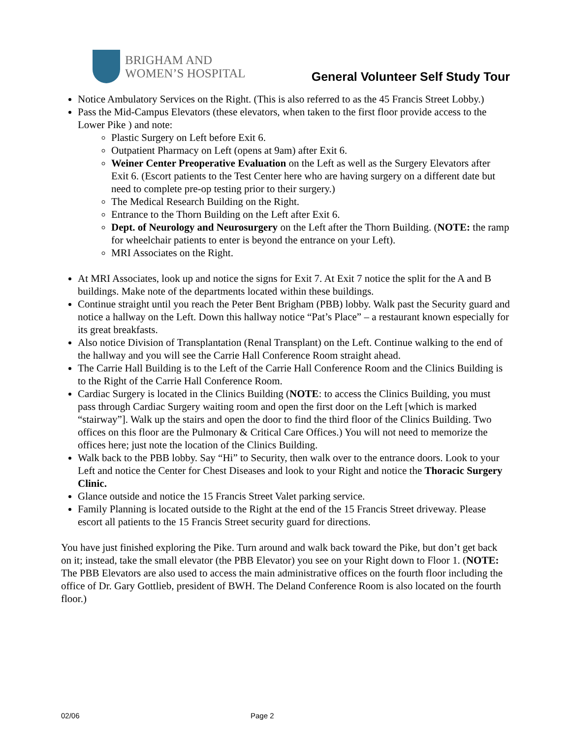BRIGHAM AND
WOMEN’S HOSPITAL
General Volunteer Self Study Tour
Notice Ambulatory Services on the Right. (This is also referred to as the 45 Francis Street Lobby.)
Pass the Mid-Campus Elevators (these elevators, when taken to the first floor provide access to the Lower Pike ) and note:
Plastic Surgery on Left before Exit 6.
Outpatient Pharmacy on Left (opens at 9am) after Exit 6.
Weiner Center Preoperative Evaluation on the Left as well as the Surgery Elevators after Exit 6. (Escort patients to the Test Center here who are having surgery on a different date but need to complete pre-op testing prior to their surgery.)
The Medical Research Building on the Right.
Entrance to the Thorn Building on the Left after Exit 6.
Dept. of Neurology and Neurosurgery on the Left after the Thorn Building. (NOTE: the ramp for wheelchair patients to enter is beyond the entrance on your Left).
MRI Associates on the Right.
At MRI Associates, look up and notice the signs for Exit 7. At Exit 7 notice the split for the A and B buildings. Make note of the departments located within these buildings.
Continue straight until you reach the Peter Bent Brigham (PBB) lobby. Walk past the Security guard and notice a hallway on the Left. Down this hallway notice “Pat’s Place” – a restaurant known especially for its great breakfasts.
Also notice Division of Transplantation (Renal Transplant) on the Left. Continue walking to the end of the hallway and you will see the Carrie Hall Conference Room straight ahead.
The Carrie Hall Building is to the Left of the Carrie Hall Conference Room and the Clinics Building is to the Right of the Carrie Hall Conference Room.
Cardiac Surgery is located in the Clinics Building (NOTE: to access the Clinics Building, you must pass through Cardiac Surgery waiting room and open the first door on the Left [which is marked “stairway”]. Walk up the stairs and open the door to find the third floor of the Clinics Building. Two offices on this floor are the Pulmonary & Critical Care Offices.) You will not need to memorize the offices here; just note the location of the Clinics Building.
Walk back to the PBB lobby. Say “Hi” to Security, then walk over to the entrance doors. Look to your Left and notice the Center for Chest Diseases and look to your Right and notice the Thoracic Surgery Clinic.
Glance outside and notice the 15 Francis Street Valet parking service.
Family Planning is located outside to the Right at the end of the 15 Francis Street driveway. Please escort all patients to the 15 Francis Street security guard for directions.
You have just finished exploring the Pike. Turn around and walk back toward the Pike, but don’t get back on it; instead, take the small elevator (the PBB Elevator) you see on your Right down to Floor 1. (NOTE: The PBB Elevators are also used to access the main administrative offices on the fourth floor including the office of Dr. Gary Gottlieb, president of BWH. The Deland Conference Room is also located on the fourth floor.)
02/06 Page 2